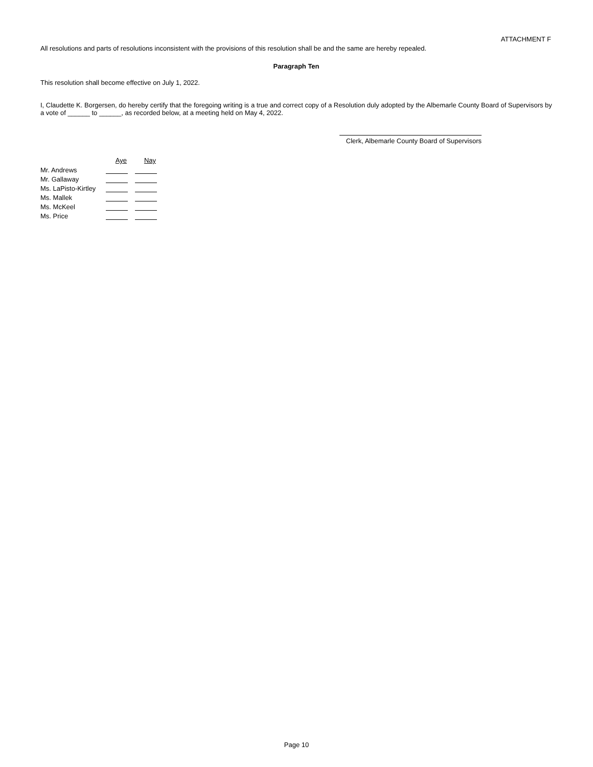ATTACHMENT F
All resolutions and parts of resolutions inconsistent with the provisions of this resolution shall be and the same are hereby repealed.
Paragraph Ten
This resolution shall become effective on July 1, 2022.
I, Claudette K. Borgersen, do hereby certify that the foregoing writing is a true and correct copy of a Resolution duly adopted by the Albemarle County Board of Supervisors by a vote of ______ to ______, as recorded below, at a meeting held on May 4, 2022.
Clerk, Albemarle County Board of Supervisors
| | Aye | | Nay |
| Mr. Andrews | | | |
| Mr. Gallaway | | | |
| Ms. LaPisto-Kirtley | | | |
| Ms. Mallek | | | |
| Ms. McKeel | | | |
| Ms. Price | | | |
Page 10